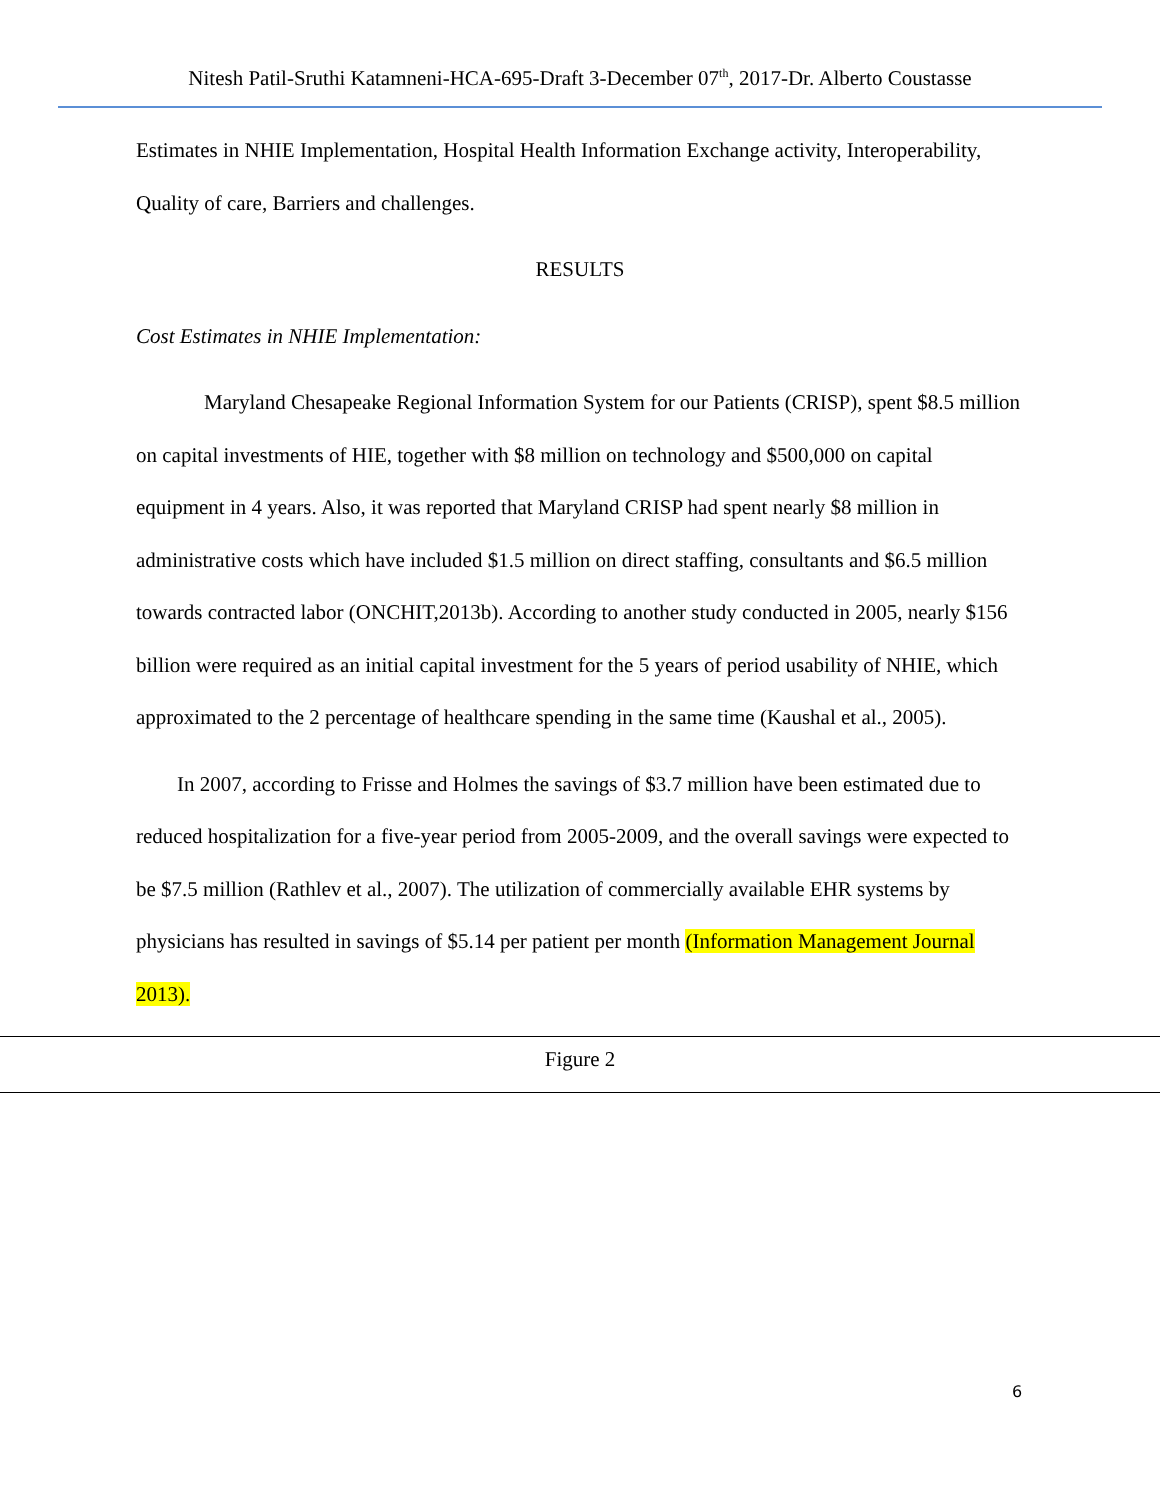Nitesh Patil-Sruthi Katamneni-HCA-695-Draft 3-December 07<sup>th</sup>, 2017-Dr. Alberto Coustasse
Estimates in NHIE Implementation, Hospital Health Information Exchange activity, Interoperability, Quality of care, Barriers and challenges.
RESULTS
Cost Estimates in NHIE Implementation:
Maryland Chesapeake Regional Information System for our Patients (CRISP), spent $8.5 million on capital investments of HIE, together with $8 million on technology and $500,000 on capital equipment in 4 years. Also, it was reported that Maryland CRISP had spent nearly $8 million in administrative costs which have included $1.5 million on direct staffing, consultants and $6.5 million towards contracted labor (ONCHIT,2013b). According to another study conducted in 2005, nearly $156 billion were required as an initial capital investment for the 5 years of period usability of NHIE, which approximated to the 2 percentage of healthcare spending in the same time (Kaushal et al., 2005).
In 2007, according to Frisse and Holmes the savings of $3.7 million have been estimated due to reduced hospitalization for a five-year period from 2005-2009, and the overall savings were expected to be $7.5 million (Rathlev et al., 2007). The utilization of commercially available EHR systems by physicians has resulted in savings of $5.14 per patient per month (Information Management Journal 2013).
Figure 2
6